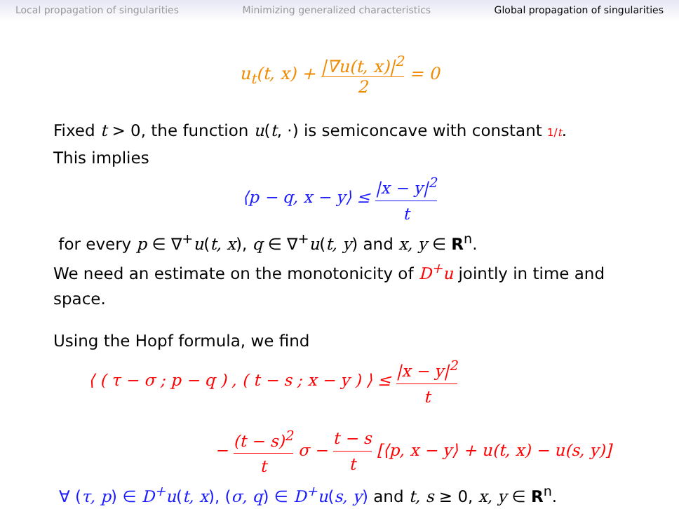Local propagation of singularities Minimizing generalized characteristics Global propagation of singularities
u<sub>t</sub>(t, x) + |∇u(t, x)|<sup>2</sup> 2 = 0
Fixed t > 0, the function u(t, ·) is semiconcave with constant 1/t.
This implies
⟨p − q, x − y⟩ ≤ |x − y|<sup>2</sup> t
for every p ∈ ∇<sup>+</sup>u(t, x), q ∈ ∇<sup>+</sup>u(t, y) and x, y ∈ R<sup>n</sup>.
We need an estimate on the monotonicity of D<sup>+</sup>u jointly in time and space.
Using the Hopf formula, we find
⟨ ( τ − σ ; p − q ) , ( t − s ; x − y ) ⟩ ≤ |x − y|<sup>2</sup> t
− (t − s)<sup>2</sup> t σ − t − s t [⟨p, x − y⟩ + u(t, x) − u(s, y)]
∀ (τ, p) ∈ D<sup>+</sup>u(t, x), (σ, q) ∈ D<sup>+</sup>u(s, y) and t, s ≥ 0, x, y ∈ R<sup>n</sup>.